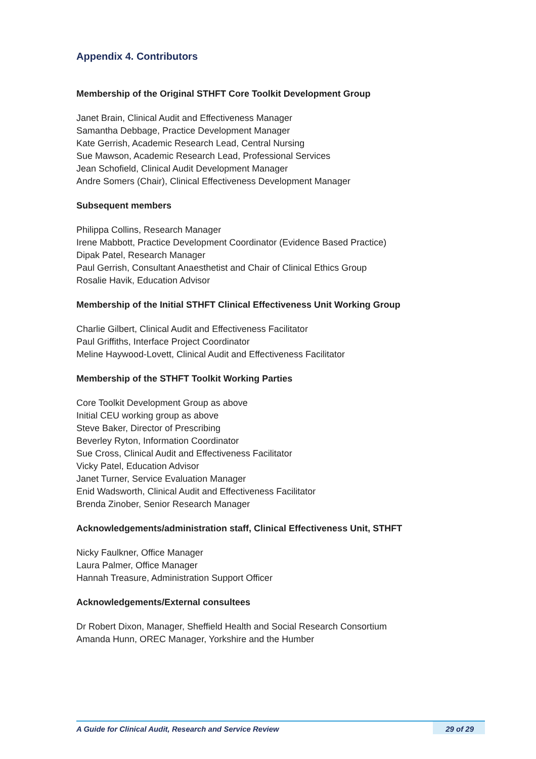Appendix 4. Contributors
Membership of the Original STHFT Core Toolkit Development Group
Janet Brain, Clinical Audit and Effectiveness Manager
Samantha Debbage, Practice Development Manager
Kate Gerrish, Academic Research Lead, Central Nursing
Sue Mawson, Academic Research Lead, Professional Services
Jean Schofield, Clinical Audit Development Manager
Andre Somers (Chair), Clinical Effectiveness Development Manager
Subsequent members
Philippa Collins, Research Manager
Irene Mabbott, Practice Development Coordinator (Evidence Based Practice)
Dipak Patel, Research Manager
Paul Gerrish, Consultant Anaesthetist and Chair of Clinical Ethics Group
Rosalie Havik, Education Advisor
Membership of the Initial STHFT Clinical Effectiveness Unit Working Group
Charlie Gilbert, Clinical Audit and Effectiveness Facilitator
Paul Griffiths, Interface Project Coordinator
Meline Haywood-Lovett, Clinical Audit and Effectiveness Facilitator
Membership of the STHFT Toolkit Working Parties
Core Toolkit Development Group as above
Initial CEU working group as above
Steve Baker, Director of Prescribing
Beverley Ryton, Information Coordinator
Sue Cross, Clinical Audit and Effectiveness Facilitator
Vicky Patel, Education Advisor
Janet Turner, Service Evaluation Manager
Enid Wadsworth, Clinical Audit and Effectiveness Facilitator
Brenda Zinober, Senior Research Manager
Acknowledgements/administration staff, Clinical Effectiveness Unit, STHFT
Nicky Faulkner, Office Manager
Laura Palmer, Office Manager
Hannah Treasure, Administration Support Officer
Acknowledgements/External consultees
Dr Robert Dixon, Manager, Sheffield Health and Social Research Consortium
Amanda Hunn, OREC Manager, Yorkshire and the Humber
A Guide for Clinical Audit, Research and Service Review 29 of 29